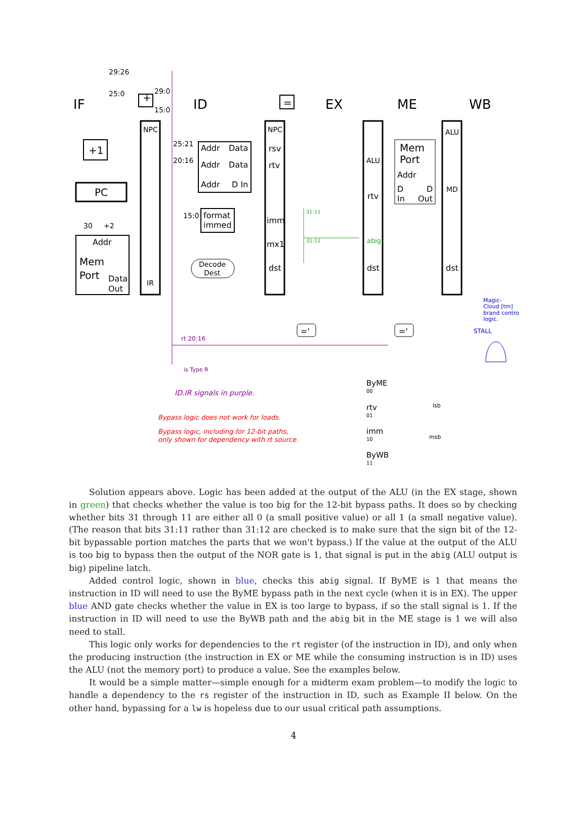IF
ID
EX
ME
WB
29:26
25:0
29:0
15:0
+
=
+1
PC
NPC
NPC
25:21
20:16
Addr
Data
Addr
Data
Addr
D In
rsv
rtv
15:0
format
immed
imm
mx1
dst
Decode
Dest
Addr
Mem
Port
Data
Out
IR
30
+2
ALU
rtv
abig
dst
Mem
Port
Addr
D
D
In
Out
ALU
MD
dst
='
='
rt 20:16
is Type R
ID.IR signals in purple.
Bypass logic does not work for loads.
Bypass logic, including for 12-bit paths,
only shown for dependency with rt source.
ByME
00
rtv
01
imm
10
ByWB
11
lsb
msb
Magic-
Cloud [tm]
brand control
logic.
STALL
31:11
31:11
Solution appears above. Logic has been added at the output of the ALU (in the EX stage, shown in green) that checks whether the value is too big for the 12-bit bypass paths. It does so by checking whether bits 31 through 11 are either all 0 (a small positive value) or all 1 (a small negative value). (The reason that bits 31:11 rather than 31:12 are checked is to make sure that the sign bit of the 12-bit bypassable portion matches the parts that we won't bypass.) If the value at the output of the ALU is too big to bypass then the output of the NOR gate is 1, that signal is put in the abig (ALU output is big) pipeline latch.
Added control logic, shown in blue, checks this abig signal. If ByME is 1 that means the instruction in ID will need to use the ByME bypass path in the next cycle (when it is in EX). The upper blue AND gate checks whether the value in EX is too large to bypass, if so the stall signal is 1. If the instruction in ID will need to use the ByWB path and the abig bit in the ME stage is 1 we will also need to stall.
This logic only works for dependencies to the rt register (of the instruction in ID), and only when the producing instruction (the instruction in EX or ME while the consuming instruction is in ID) uses the ALU (not the memory port) to produce a value. See the examples below.
It would be a simple matter—simple enough for a midterm exam problem—to modify the logic to handle a dependency to the rs register of the instruction in ID, such as Example II below. On the other hand, bypassing for a lw is hopeless due to our usual critical path assumptions.
4